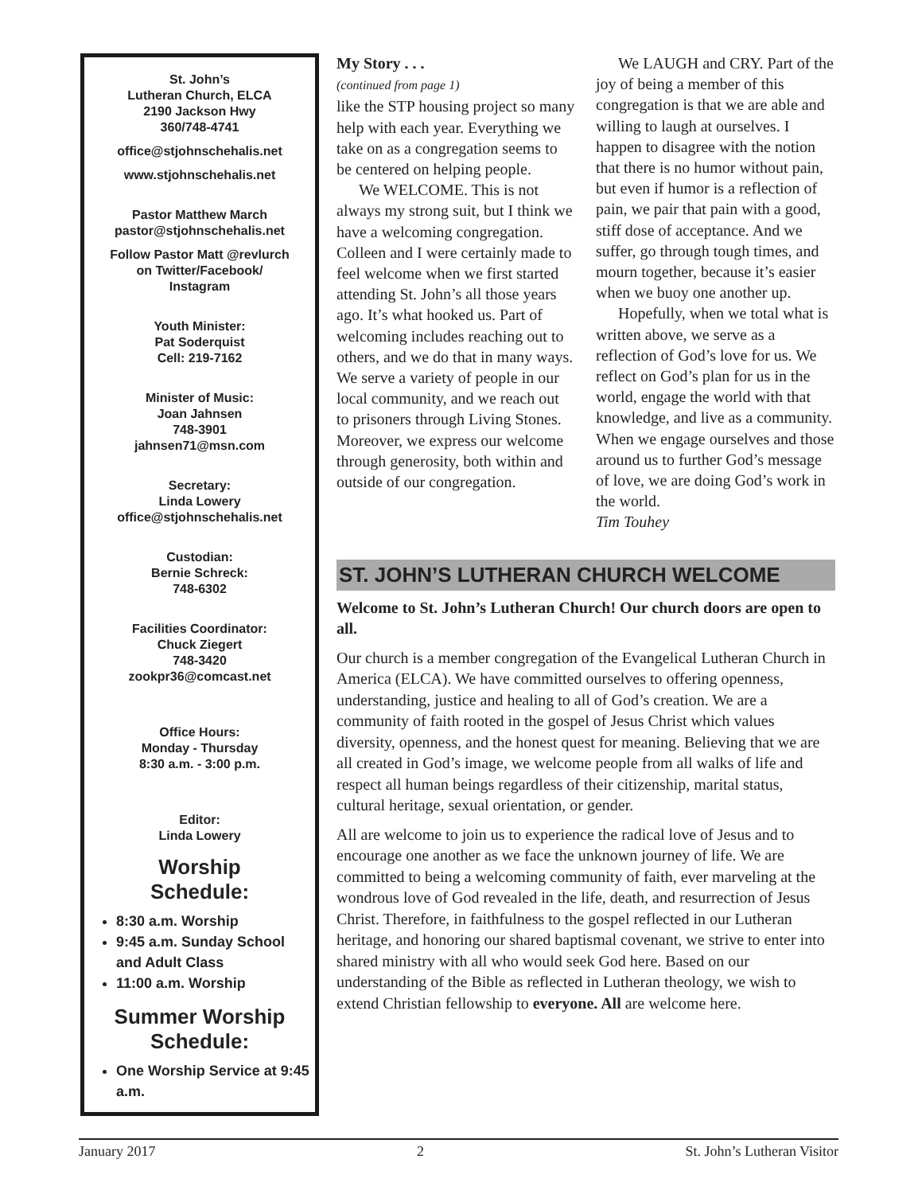St. John’s
Lutheran Church, ELCA
2190 Jackson Hwy
360/748-4741
office@stjohnschehalis.net
www.stjohnschehalis.net
Pastor Matthew March
pastor@stjohnschehalis.net
Follow Pastor Matt @revlurch
on Twitter/Facebook/
Instagram
Youth Minister:
Pat Soderquist
Cell: 219-7162
Minister of Music:
Joan Jahnsen
748-3901
jahnsen71@msn.com
Secretary:
Linda Lowery
office@stjohnschehalis.net
Custodian:
Bernie Schreck:
748-6302
Facilities Coordinator:
Chuck Ziegert
748-3420
zookpr36@comcast.net
Office Hours:
Monday - Thursday
8:30 a.m. - 3:00 p.m.
Editor:
Linda Lowery
Worship
Schedule:
8:30 a.m. Worship
9:45 a.m. Sunday School and Adult Class
11:00 a.m. Worship
Summer Worship
Schedule:
One Worship Service at 9:45 a.m.
My Story . . .
(continued from page 1)
like the STP housing project so many help with each year. Everything we take on as a congregation seems to be centered on helping people.
We WELCOME. This is not always my strong suit, but I think we have a welcoming congregation. Colleen and I were certainly made to feel welcome when we first started attending St. John’s all those years ago. It’s what hooked us. Part of welcoming includes reaching out to others, and we do that in many ways. We serve a variety of people in our local community, and we reach out to prisoners through Living Stones. Moreover, we express our welcome through generosity, both within and outside of our congregation.
We LAUGH and CRY. Part of the joy of being a member of this congregation is that we are able and willing to laugh at ourselves. I happen to disagree with the notion that there is no humor without pain, but even if humor is a reflection of pain, we pair that pain with a good, stiff dose of acceptance. And we suffer, go through tough times, and mourn together, because it’s easier when we buoy one another up.
Hopefully, when we total what is written above, we serve as a reflection of God’s love for us. We reflect on God’s plan for us in the world, engage the world with that knowledge, and live as a community. When we engage ourselves and those around us to further God’s message of love, we are doing God’s work in the world.
Tim Touhey
ST. JOHN’S LUTHERAN CHURCH WELCOME
Welcome to St. John’s Lutheran Church! Our church doors are open to all.
Our church is a member congregation of the Evangelical Lutheran Church in America (ELCA). We have committed ourselves to offering openness, understanding, justice and healing to all of God’s creation. We are a community of faith rooted in the gospel of Jesus Christ which values diversity, openness, and the honest quest for meaning. Believing that we are all created in God’s image, we welcome people from all walks of life and respect all human beings regardless of their citizenship, marital status, cultural heritage, sexual orientation, or gender.
All are welcome to join us to experience the radical love of Jesus and to encourage one another as we face the unknown journey of life. We are committed to being a welcoming community of faith, ever marveling at the wondrous love of God revealed in the life, death, and resurrection of Jesus Christ. Therefore, in faithfulness to the gospel reflected in our Lutheran heritage, and honoring our shared baptismal covenant, we strive to enter into shared ministry with all who would seek God here. Based on our understanding of the Bible as reflected in Lutheran theology, we wish to extend Christian fellowship to everyone. All are welcome here.
January 2017 2 St. John’s Lutheran Visitor